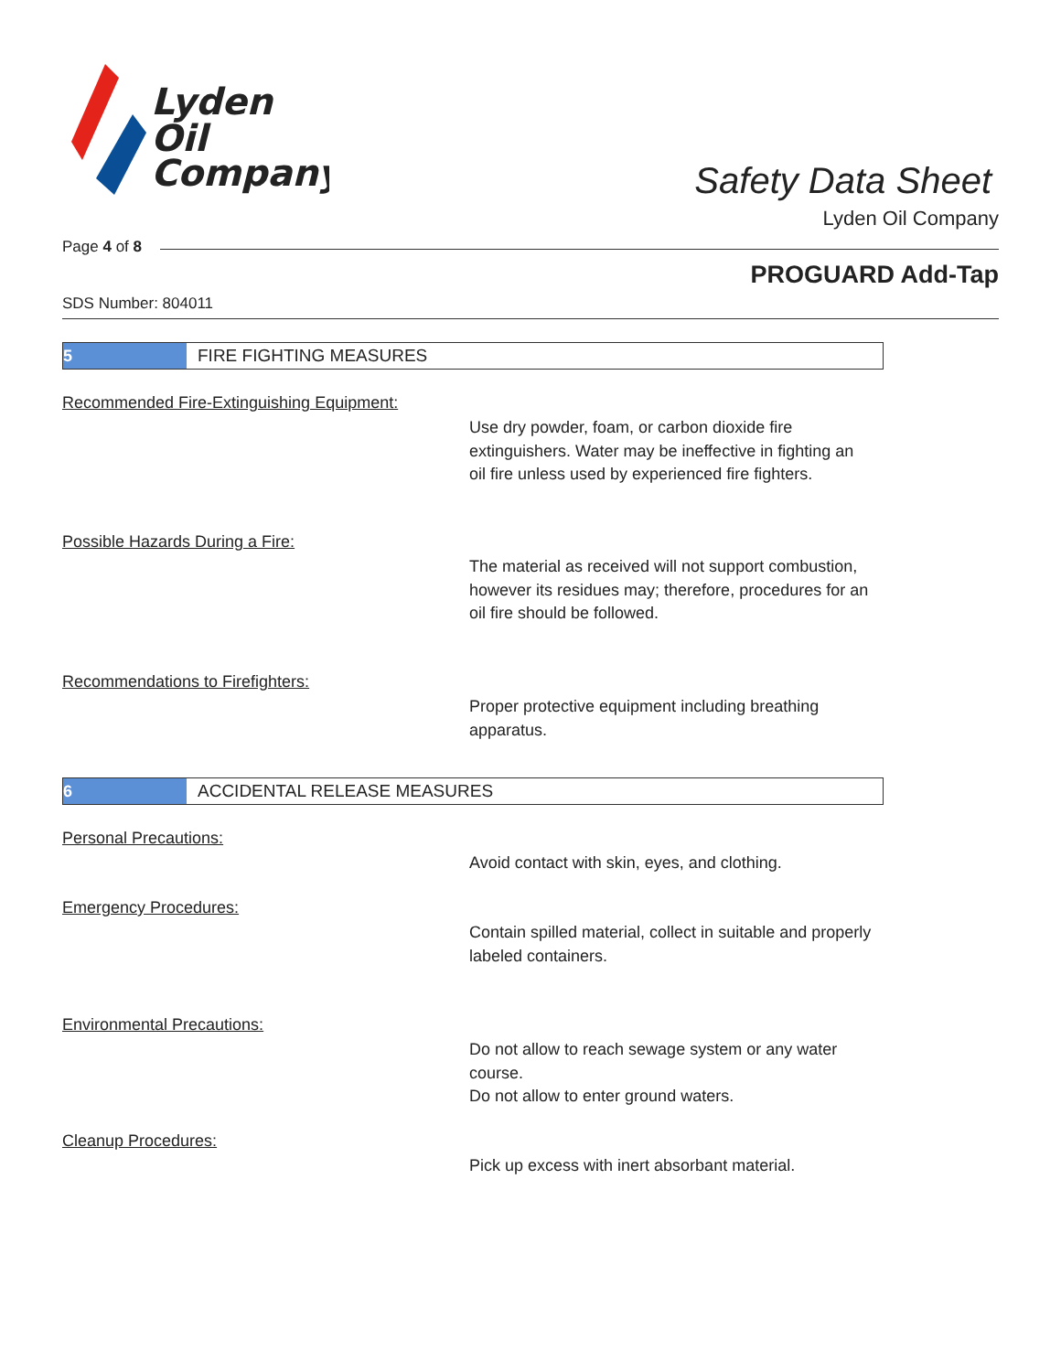Lyden
Oil
Company
Safety Data Sheet
Lyden Oil Company
Page 4 of 8
PROGUARD Add-Tap
SDS Number: 804011
5
FIRE FIGHTING MEASURES
Recommended Fire-Extinguishing Equipment:
Use dry powder, foam, or carbon dioxide fire extinguishers. Water may be ineffective in fighting an oil fire unless used by experienced fire fighters.
Possible Hazards During a Fire:
The material as received will not support combustion, however its residues may; therefore, procedures for an oil fire should be followed.
Recommendations to Firefighters:
Proper protective equipment including breathing apparatus.
6
ACCIDENTAL RELEASE MEASURES
Personal Precautions:
Avoid contact with skin, eyes, and clothing.
Emergency Procedures:
Contain spilled material, collect in suitable and properly labeled containers.
Environmental Precautions:
Do not allow to reach sewage system or any water course.
Do not allow to enter ground waters.
Cleanup Procedures:
Pick up excess with inert absorbant material.